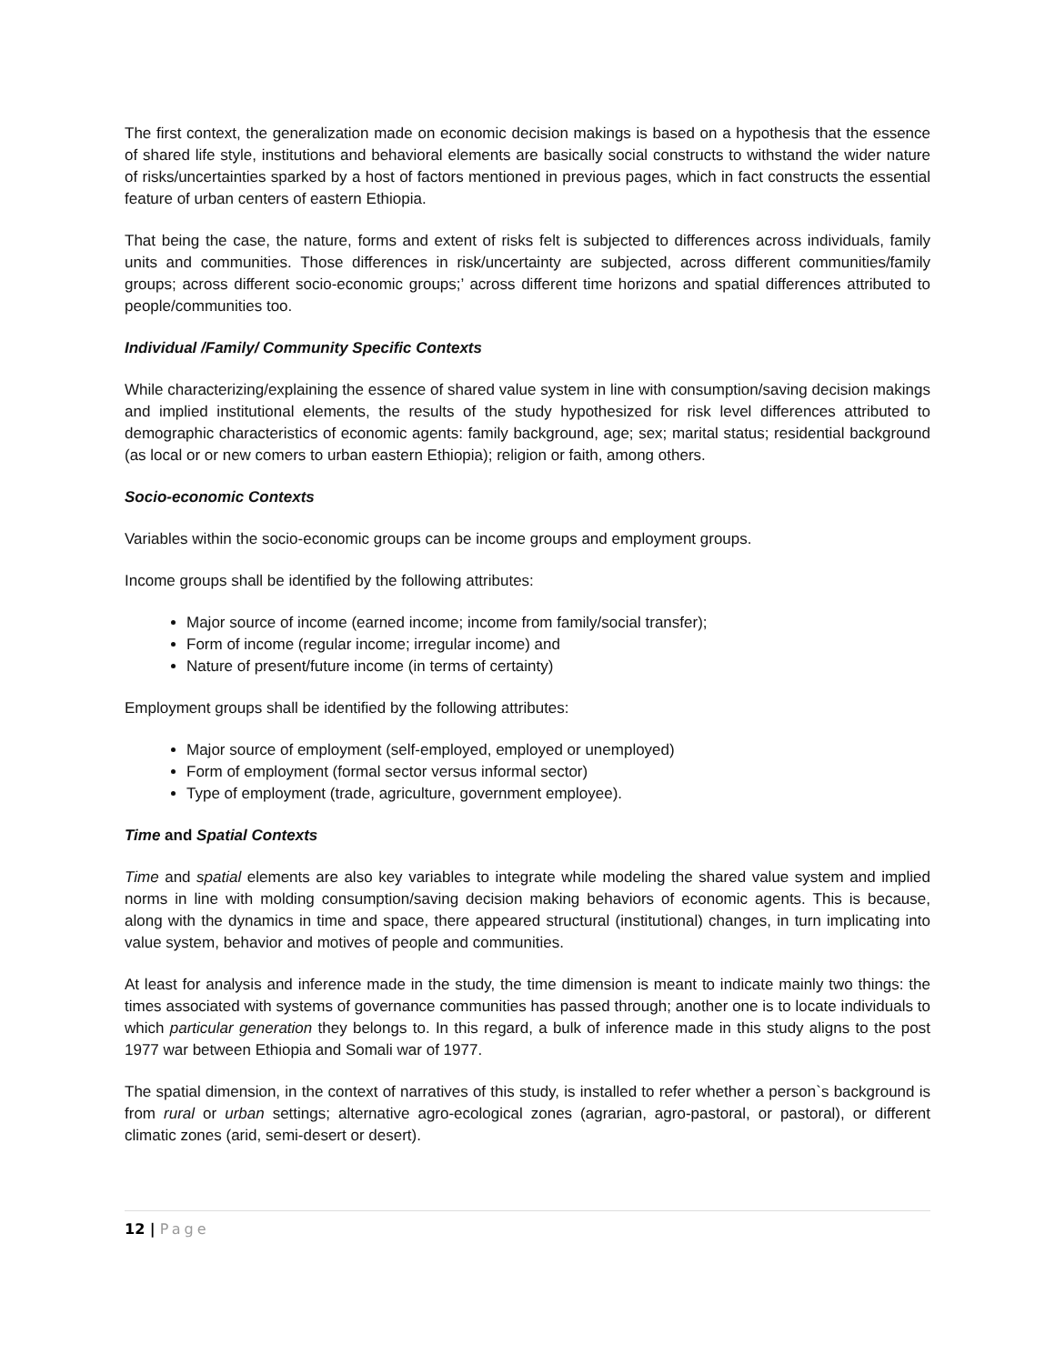The first context, the generalization made on economic decision makings is based on a hypothesis that the essence of shared life style, institutions and behavioral elements are basically social constructs to withstand the wider nature of risks/uncertainties sparked by a host of factors mentioned in previous pages, which in fact constructs the essential feature of urban centers of eastern Ethiopia.
That being the case, the nature, forms and extent of risks felt is subjected to differences across individuals, family units and communities. Those differences in risk/uncertainty are subjected, across different communities/family groups; across different socio-economic groups;’ across different time horizons and spatial differences attributed to people/communities too.
Individual /Family/ Community Specific Contexts
While characterizing/explaining the essence of shared value system in line with consumption/saving decision makings and implied institutional elements, the results of the study hypothesized for risk level differences attributed to demographic characteristics of economic agents: family background, age; sex; marital status; residential background (as local or or new comers to urban eastern Ethiopia); religion or faith, among others.
Socio-economic Contexts
Variables within the socio-economic groups can be income groups and employment groups.
Income groups shall be identified by the following attributes:
Major source of income (earned income; income from family/social transfer);
Form of income (regular income; irregular income) and
Nature of present/future income (in terms of certainty)
Employment groups shall be identified by the following attributes:
Major source of employment (self-employed, employed or unemployed)
Form of employment (formal sector versus informal sector)
Type of employment (trade, agriculture, government employee).
Time and Spatial Contexts
Time and spatial elements are also key variables to integrate while modeling the shared value system and implied norms in line with molding consumption/saving decision making behaviors of economic agents. This is because, along with the dynamics in time and space, there appeared structural (institutional) changes, in turn implicating into value system, behavior and motives of people and communities.
At least for analysis and inference made in the study, the time dimension is meant to indicate mainly two things: the times associated with systems of governance communities has passed through; another one is to locate individuals to which particular generation they belongs to. In this regard, a bulk of inference made in this study aligns to the post 1977 war between Ethiopia and Somali war of 1977.
The spatial dimension, in the context of narratives of this study, is installed to refer whether a person`s background is from rural or urban settings; alternative agro-ecological zones (agrarian, agro-pastoral, or pastoral), or different climatic zones (arid, semi-desert or desert).
12 | Page